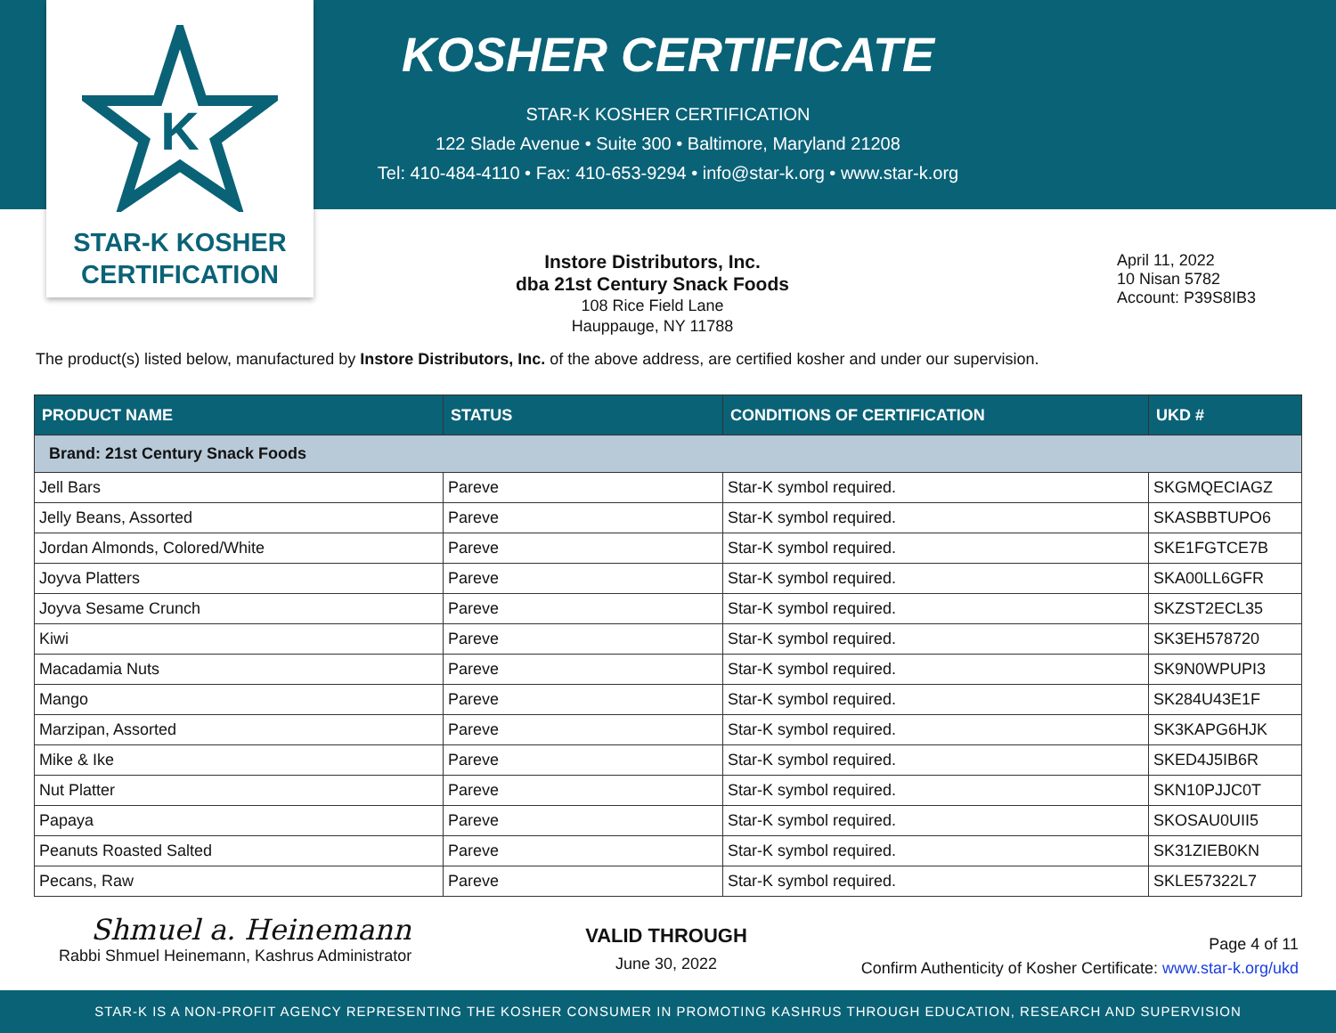K
STAR-K KOSHER
CERTIFICATION
KOSHER CERTIFICATE
STAR-K KOSHER CERTIFICATION
122 Slade Avenue • Suite 300 • Baltimore, Maryland 21208
Tel: 410-484-4110 • Fax: 410-653-9294 • info@star-k.org • www.star-k.org
Instore Distributors, Inc.
dba 21st Century Snack Foods
108 Rice Field Lane
Hauppauge, NY 11788
April 11, 2022
10 Nisan 5782
Account: P39S8IB3
The product(s) listed below, manufactured by Instore Distributors, Inc. of the above address, are certified kosher and under our supervision.
| PRODUCT NAME | STATUS | CONDITIONS OF CERTIFICATION | UKD # |
| --- | --- | --- | --- |
| Brand: 21st Century Snack Foods | | | |
| Jell Bars | Pareve | Star-K symbol required. | SKGMQECIAGZ |
| Jelly Beans, Assorted | Pareve | Star-K symbol required. | SKASBBTUPO6 |
| Jordan Almonds, Colored/White | Pareve | Star-K symbol required. | SKE1FGTCE7B |
| Joyva Platters | Pareve | Star-K symbol required. | SKA00LL6GFR |
| Joyva Sesame Crunch | Pareve | Star-K symbol required. | SKZST2ECL35 |
| Kiwi | Pareve | Star-K symbol required. | SK3EH578720 |
| Macadamia Nuts | Pareve | Star-K symbol required. | SK9N0WPUPI3 |
| Mango | Pareve | Star-K symbol required. | SK284U43E1F |
| Marzipan, Assorted | Pareve | Star-K symbol required. | SK3KAPG6HJK |
| Mike & Ike | Pareve | Star-K symbol required. | SKED4J5IB6R |
| Nut Platter | Pareve | Star-K symbol required. | SKN10PJJC0T |
| Papaya | Pareve | Star-K symbol required. | SKOSAU0UII5 |
| Peanuts Roasted Salted | Pareve | Star-K symbol required. | SK31ZIEB0KN |
| Pecans, Raw | Pareve | Star-K symbol required. | SKLE57322L7 |
Shmuel a. Heinemann
Rabbi Shmuel Heinemann, Kashrus Administrator
VALID THROUGH
June 30, 2022
Page 4 of 11
Confirm Authenticity of Kosher Certificate: www.star-k.org/ukd
STAR-K IS A NON-PROFIT AGENCY REPRESENTING THE KOSHER CONSUMER IN PROMOTING KASHRUS THROUGH EDUCATION, RESEARCH AND SUPERVISION